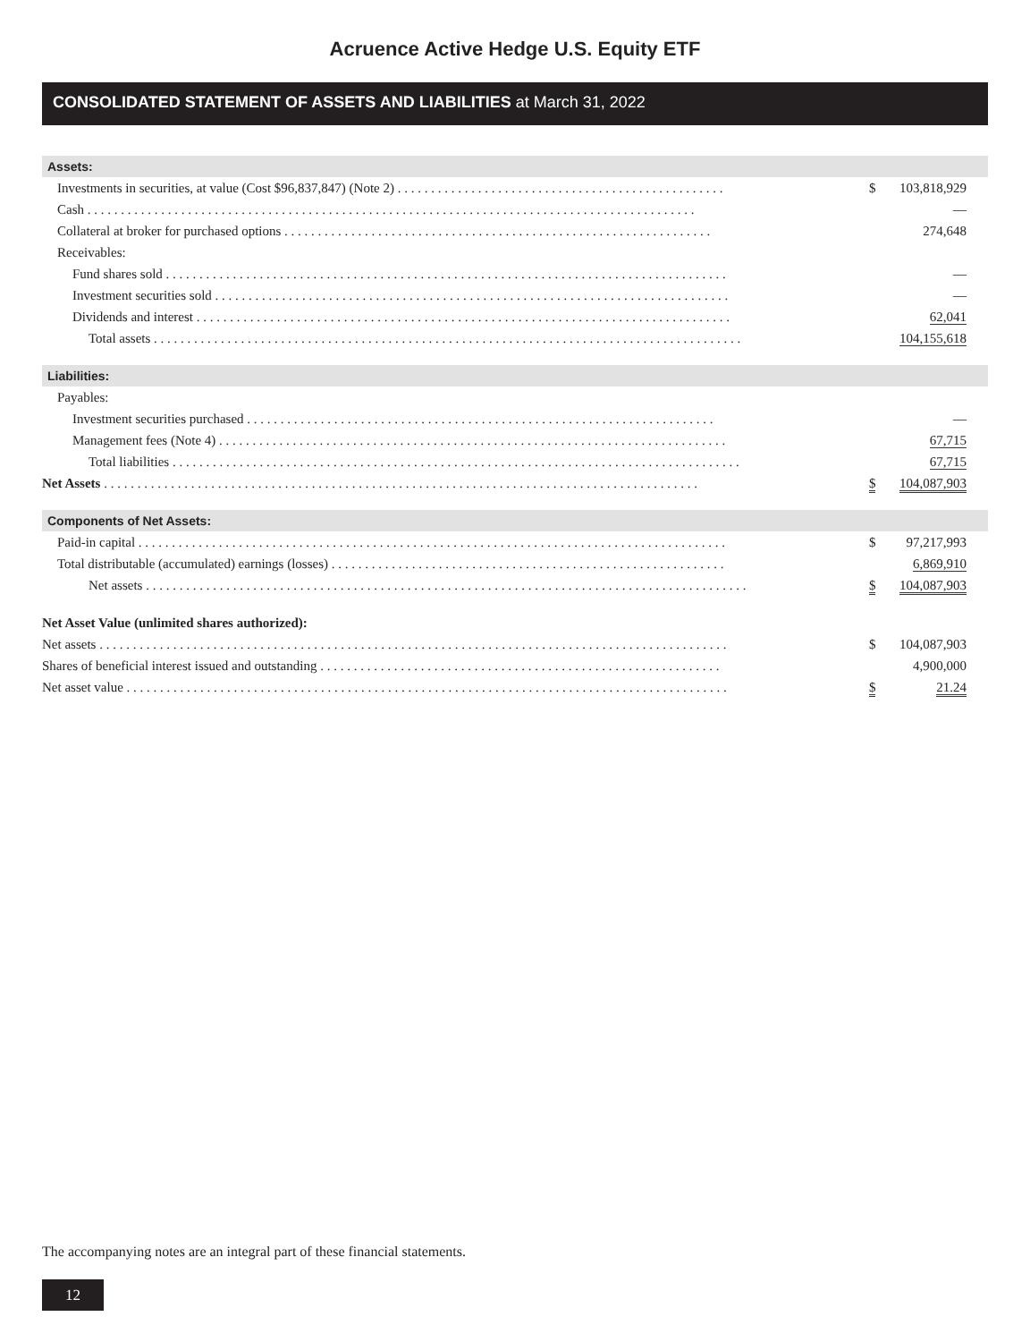Acruence Active Hedge U.S. Equity ETF
CONSOLIDATED STATEMENT OF ASSETS AND LIABILITIES at March 31, 2022
| Assets: | | |
| Investments in securities, at value (Cost $96,837,847) (Note 2) . . . . . . . . . . . . . . . . . . . . . . . . . . . . . . . . . . . . . . . . . . . . . . . . . | $ | 103,818,929 |
| Cash . . . . . . . . . . . . . . . . . . . . . . . . . . . . . . . . . . . . . . . . . . . . . . . . . . . . . . . . . . . . . . . . . . . . . . . . . . . . . . . . . . . . . . . . . . . | | — |
| Collateral at broker for purchased options . . . . . . . . . . . . . . . . . . . . . . . . . . . . . . . . . . . . . . . . . . . . . . . . . . . . . . . . . . . . . . . . | | 274,648 |
| Receivables: | | |
| Fund shares sold . . . . . . . . . . . . . . . . . . . . . . . . . . . . . . . . . . . . . . . . . . . . . . . . . . . . . . . . . . . . . . . . . . . . . . . . . . . . . . . . . . . . | | — |
| Investment securities sold . . . . . . . . . . . . . . . . . . . . . . . . . . . . . . . . . . . . . . . . . . . . . . . . . . . . . . . . . . . . . . . . . . . . . . . . . . . . . | | — |
| Dividends and interest . . . . . . . . . . . . . . . . . . . . . . . . . . . . . . . . . . . . . . . . . . . . . . . . . . . . . . . . . . . . . . . . . . . . . . . . . . . . . . . . | | 62,041 |
| Total assets . . . . . . . . . . . . . . . . . . . . . . . . . . . . . . . . . . . . . . . . . . . . . . . . . . . . . . . . . . . . . . . . . . . . . . . . . . . . . . . . . . . . . . . . | | 104,155,618 |
| Liabilities: | | |
| Payables: | | |
| Investment securities purchased . . . . . . . . . . . . . . . . . . . . . . . . . . . . . . . . . . . . . . . . . . . . . . . . . . . . . . . . . . . . . . . . . . . . . . | | — |
| Management fees (Note 4) . . . . . . . . . . . . . . . . . . . . . . . . . . . . . . . . . . . . . . . . . . . . . . . . . . . . . . . . . . . . . . . . . . . . . . . . . . . . | | 67,715 |
| Total liabilities . . . . . . . . . . . . . . . . . . . . . . . . . . . . . . . . . . . . . . . . . . . . . . . . . . . . . . . . . . . . . . . . . . . . . . . . . . . . . . . . . . . . . | | 67,715 |
| Net Assets . . . . . . . . . . . . . . . . . . . . . . . . . . . . . . . . . . . . . . . . . . . . . . . . . . . . . . . . . . . . . . . . . . . . . . . . . . . . . . . . . . . . . . . . . | $ | 104,087,903 |
| Components of Net Assets: | | |
| Paid-in capital . . . . . . . . . . . . . . . . . . . . . . . . . . . . . . . . . . . . . . . . . . . . . . . . . . . . . . . . . . . . . . . . . . . . . . . . . . . . . . . . . . . . . . . . | $ | 97,217,993 |
| Total distributable (accumulated) earnings (losses) . . . . . . . . . . . . . . . . . . . . . . . . . . . . . . . . . . . . . . . . . . . . . . . . . . . . . . . . . . . | | 6,869,910 |
| Net assets . . . . . . . . . . . . . . . . . . . . . . . . . . . . . . . . . . . . . . . . . . . . . . . . . . . . . . . . . . . . . . . . . . . . . . . . . . . . . . . . . . . . . . . . . . | $ | 104,087,903 |
| Net Asset Value (unlimited shares authorized): | | |
| Net assets . . . . . . . . . . . . . . . . . . . . . . . . . . . . . . . . . . . . . . . . . . . . . . . . . . . . . . . . . . . . . . . . . . . . . . . . . . . . . . . . . . . . . . . . . . . . . . | $ | 104,087,903 |
| Shares of beneficial interest issued and outstanding . . . . . . . . . . . . . . . . . . . . . . . . . . . . . . . . . . . . . . . . . . . . . . . . . . . . . . . . . . . . | | 4,900,000 |
| Net asset value . . . . . . . . . . . . . . . . . . . . . . . . . . . . . . . . . . . . . . . . . . . . . . . . . . . . . . . . . . . . . . . . . . . . . . . . . . . . . . . . . . . . . . . . . . | $ | 21.24 |
The accompanying notes are an integral part of these financial statements.
12